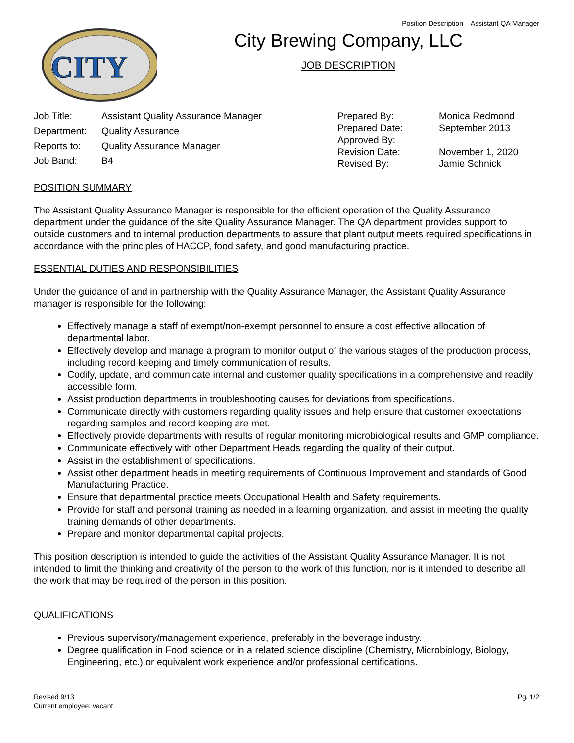Position Description – Assistant QA Manager
CITY
City Brewing Company, LLC
JOB DESCRIPTION
| Job Title: | Assistant Quality Assurance Manager |
| Department: | Quality Assurance |
| Reports to: | Quality Assurance Manager |
| Job Band: | B4 |
| Prepared By: | Monica Redmond |
| Prepared Date: | September 2013 |
| Approved By: | |
| Revision Date: | November 1, 2020 |
| Revised By: | Jamie Schnick |
POSITION SUMMARY
The Assistant Quality Assurance Manager is responsible for the efficient operation of the Quality Assurance department under the guidance of the site Quality Assurance Manager. The QA department provides support to outside customers and to internal production departments to assure that plant output meets required specifications in accordance with the principles of HACCP, food safety, and good manufacturing practice.
ESSENTIAL DUTIES AND RESPONSIBILITIES
Under the guidance of and in partnership with the Quality Assurance Manager, the Assistant Quality Assurance manager is responsible for the following:
Effectively manage a staff of exempt/non-exempt personnel to ensure a cost effective allocation of departmental labor.
Effectively develop and manage a program to monitor output of the various stages of the production process, including record keeping and timely communication of results.
Codify, update, and communicate internal and customer quality specifications in a comprehensive and readily accessible form.
Assist production departments in troubleshooting causes for deviations from specifications.
Communicate directly with customers regarding quality issues and help ensure that customer expectations regarding samples and record keeping are met.
Effectively provide departments with results of regular monitoring microbiological results and GMP compliance.
Communicate effectively with other Department Heads regarding the quality of their output.
Assist in the establishment of specifications.
Assist other department heads in meeting requirements of Continuous Improvement and standards of Good Manufacturing Practice.
Ensure that departmental practice meets Occupational Health and Safety requirements.
Provide for staff and personal training as needed in a learning organization, and assist in meeting the quality training demands of other departments.
Prepare and monitor departmental capital projects.
This position description is intended to guide the activities of the Assistant Quality Assurance Manager. It is not intended to limit the thinking and creativity of the person to the work of this function, nor is it intended to describe all the work that may be required of the person in this position.
QUALIFICATIONS
Previous supervisory/management experience, preferably in the beverage industry.
Degree qualification in Food science or in a related science discipline (Chemistry, Microbiology, Biology, Engineering, etc.) or equivalent work experience and/or professional certifications.
Revised 9/13
Current employee: vacant
Pg. 1/2